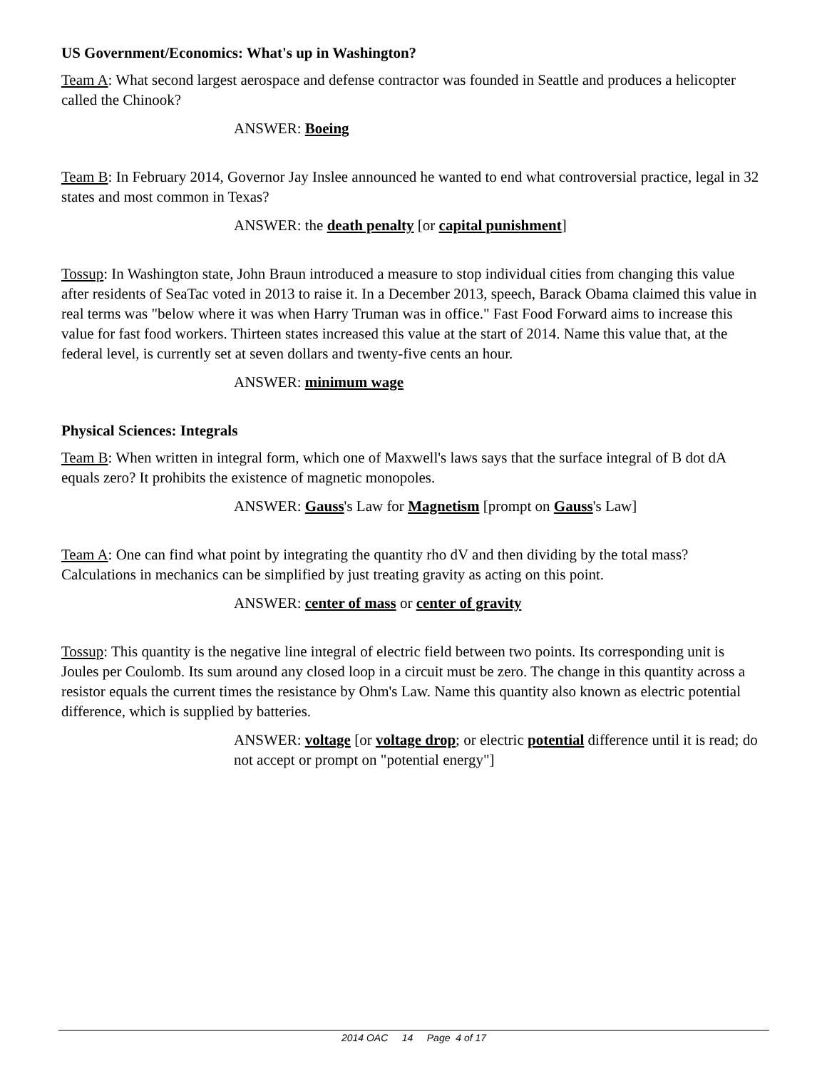US Government/Economics: What's up in Washington?
Team A: What second largest aerospace and defense contractor was founded in Seattle and produces a helicopter called the Chinook?
ANSWER: Boeing
Team B: In February 2014, Governor Jay Inslee announced he wanted to end what controversial practice, legal in 32 states and most common in Texas?
ANSWER: the death penalty [or capital punishment]
Tossup: In Washington state, John Braun introduced a measure to stop individual cities from changing this value after residents of SeaTac voted in 2013 to raise it. In a December 2013, speech, Barack Obama claimed this value in real terms was "below where it was when Harry Truman was in office." Fast Food Forward aims to increase this value for fast food workers. Thirteen states increased this value at the start of 2014. Name this value that, at the federal level, is currently set at seven dollars and twenty-five cents an hour.
ANSWER: minimum wage
Physical Sciences: Integrals
Team B: When written in integral form, which one of Maxwell's laws says that the surface integral of B dot dA equals zero? It prohibits the existence of magnetic monopoles.
ANSWER: Gauss's Law for Magnetism [prompt on Gauss's Law]
Team A: One can find what point by integrating the quantity rho dV and then dividing by the total mass? Calculations in mechanics can be simplified by just treating gravity as acting on this point.
ANSWER: center of mass or center of gravity
Tossup: This quantity is the negative line integral of electric field between two points. Its corresponding unit is Joules per Coulomb. Its sum around any closed loop in a circuit must be zero. The change in this quantity across a resistor equals the current times the resistance by Ohm's Law. Name this quantity also known as electric potential difference, which is supplied by batteries.
ANSWER: voltage [or voltage drop; or electric potential difference until it is read; do not accept or prompt on "potential energy"]
2014 OAC 14 Page 4 of 17